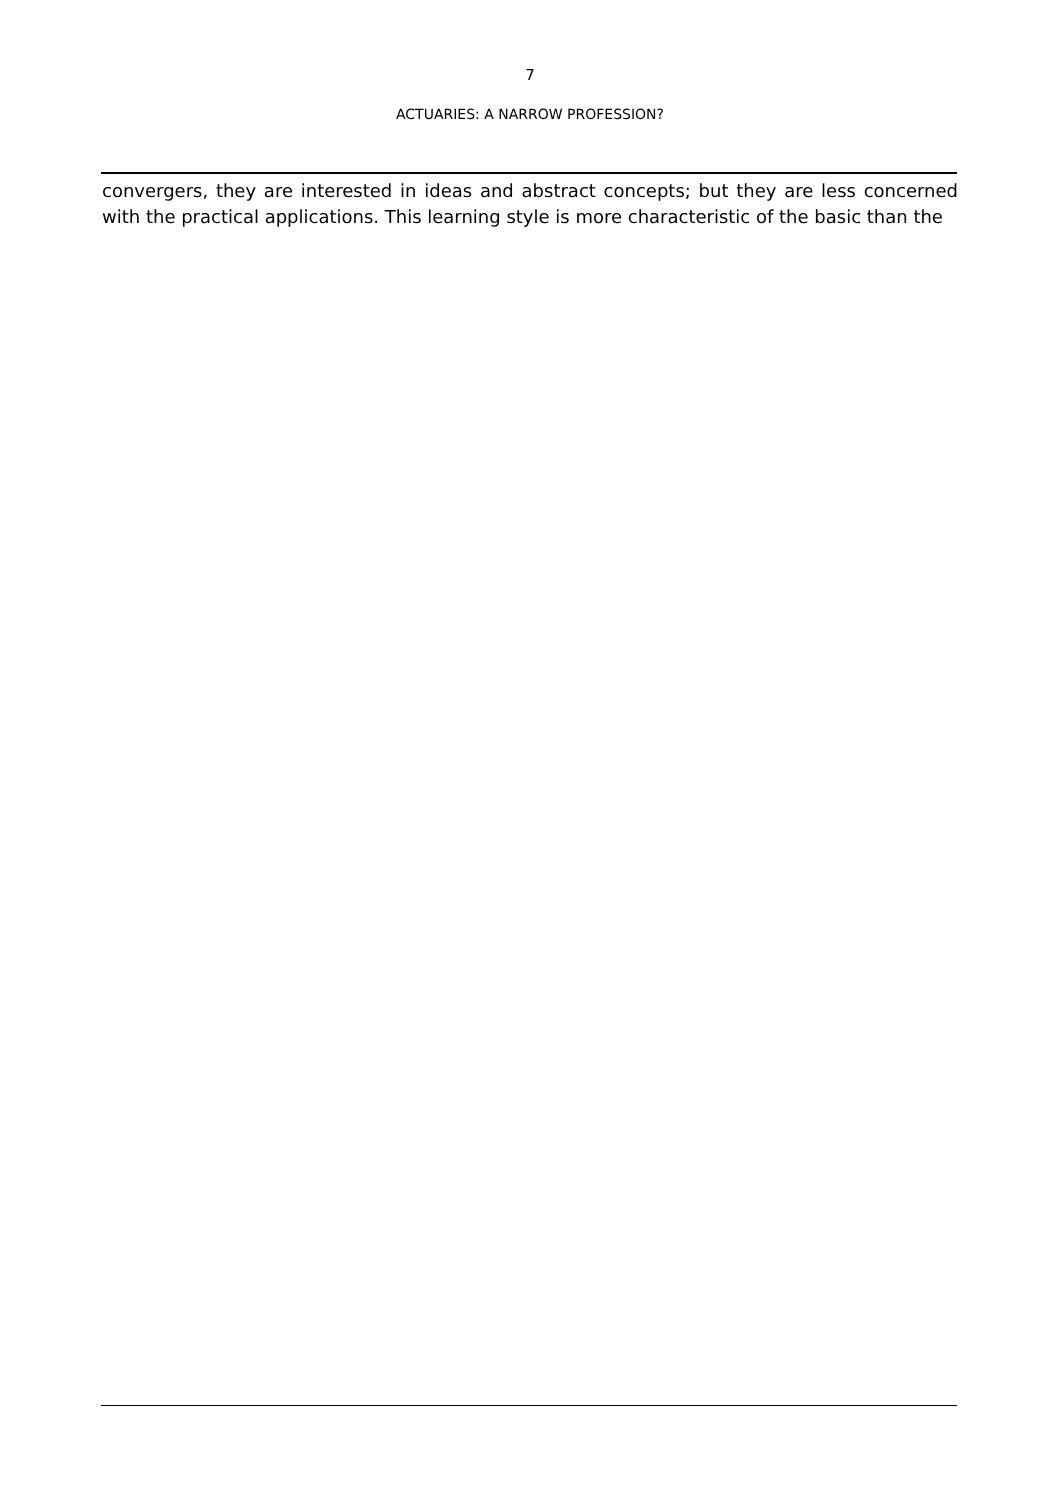7
ACTUARIES: A NARROW PROFESSION?
convergers, they are interested in ideas and abstract concepts; but they are less concerned with the practical applications. This learning style is more characteristic of the basic than the